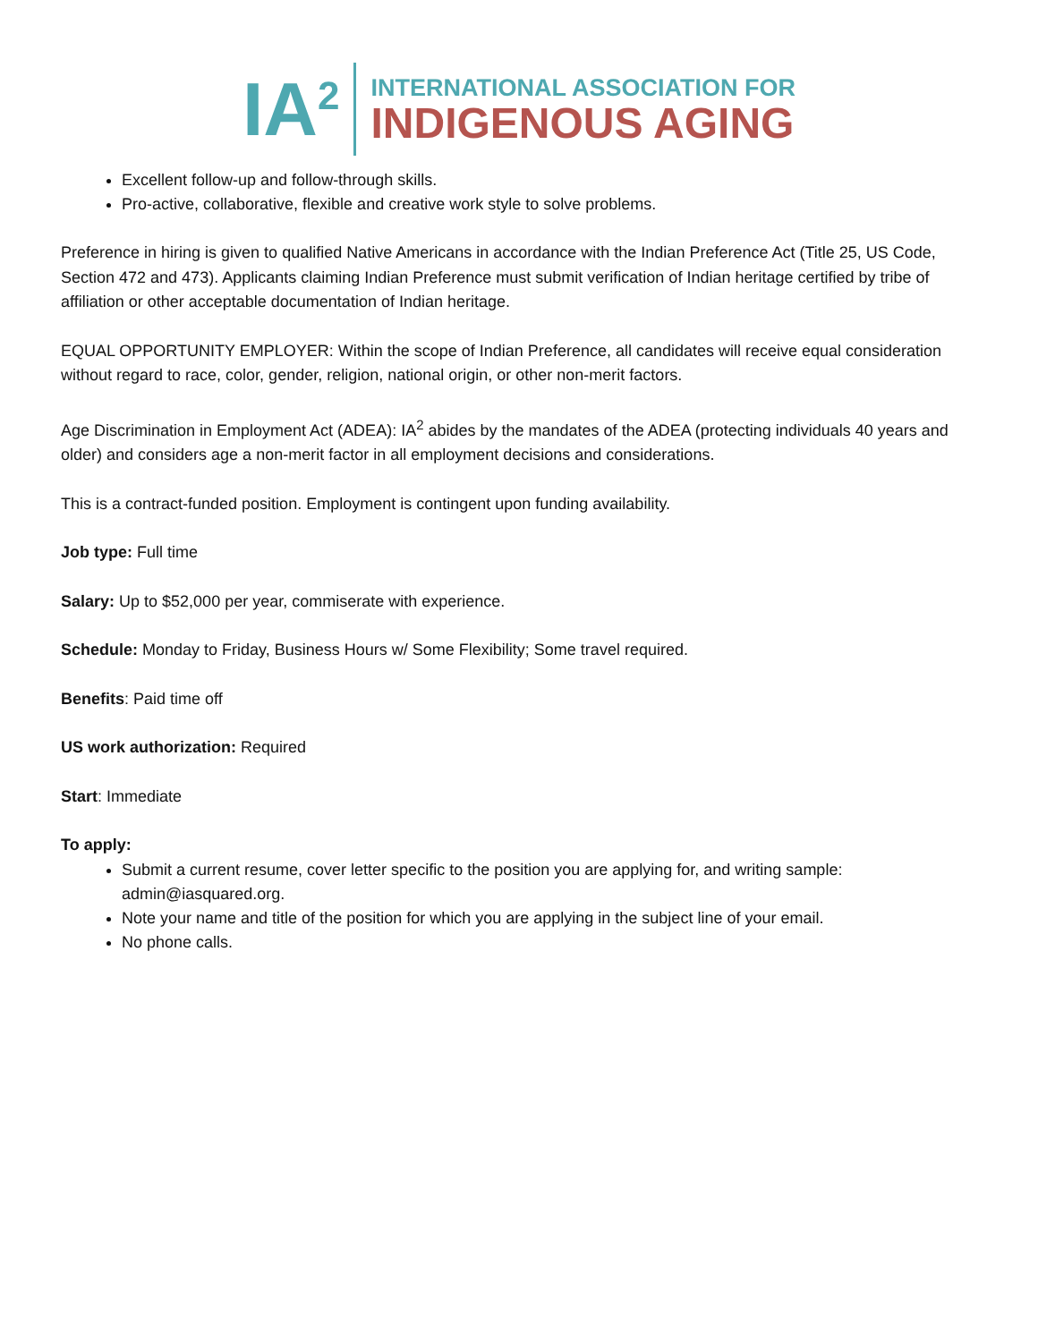IA<sup>2</sup>
INTERNATIONAL ASSOCIATION FOR
INDIGENOUS AGING
Excellent follow-up and follow-through skills.
Pro-active, collaborative, flexible and creative work style to solve problems.
Preference in hiring is given to qualified Native Americans in accordance with the Indian Preference Act (Title 25, US Code, Section 472 and 473). Applicants claiming Indian Preference must submit verification of Indian heritage certified by tribe of affiliation or other acceptable documentation of Indian heritage.
EQUAL OPPORTUNITY EMPLOYER: Within the scope of Indian Preference, all candidates will receive equal consideration without regard to race, color, gender, religion, national origin, or other non-merit factors.
Age Discrimination in Employment Act (ADEA): IA<sup>2</sup> abides by the mandates of the ADEA (protecting individuals 40 years and older) and considers age a non-merit factor in all employment decisions and considerations.
This is a contract-funded position. Employment is contingent upon funding availability.
Job type: Full time
Salary: Up to $52,000 per year, commiserate with experience.
Schedule: Monday to Friday, Business Hours w/ Some Flexibility; Some travel required.
Benefits: Paid time off
US work authorization: Required
Start: Immediate
To apply:
Submit a current resume, cover letter specific to the position you are applying for, and writing sample: admin@iasquared.org.
Note your name and title of the position for which you are applying in the subject line of your email.
No phone calls.